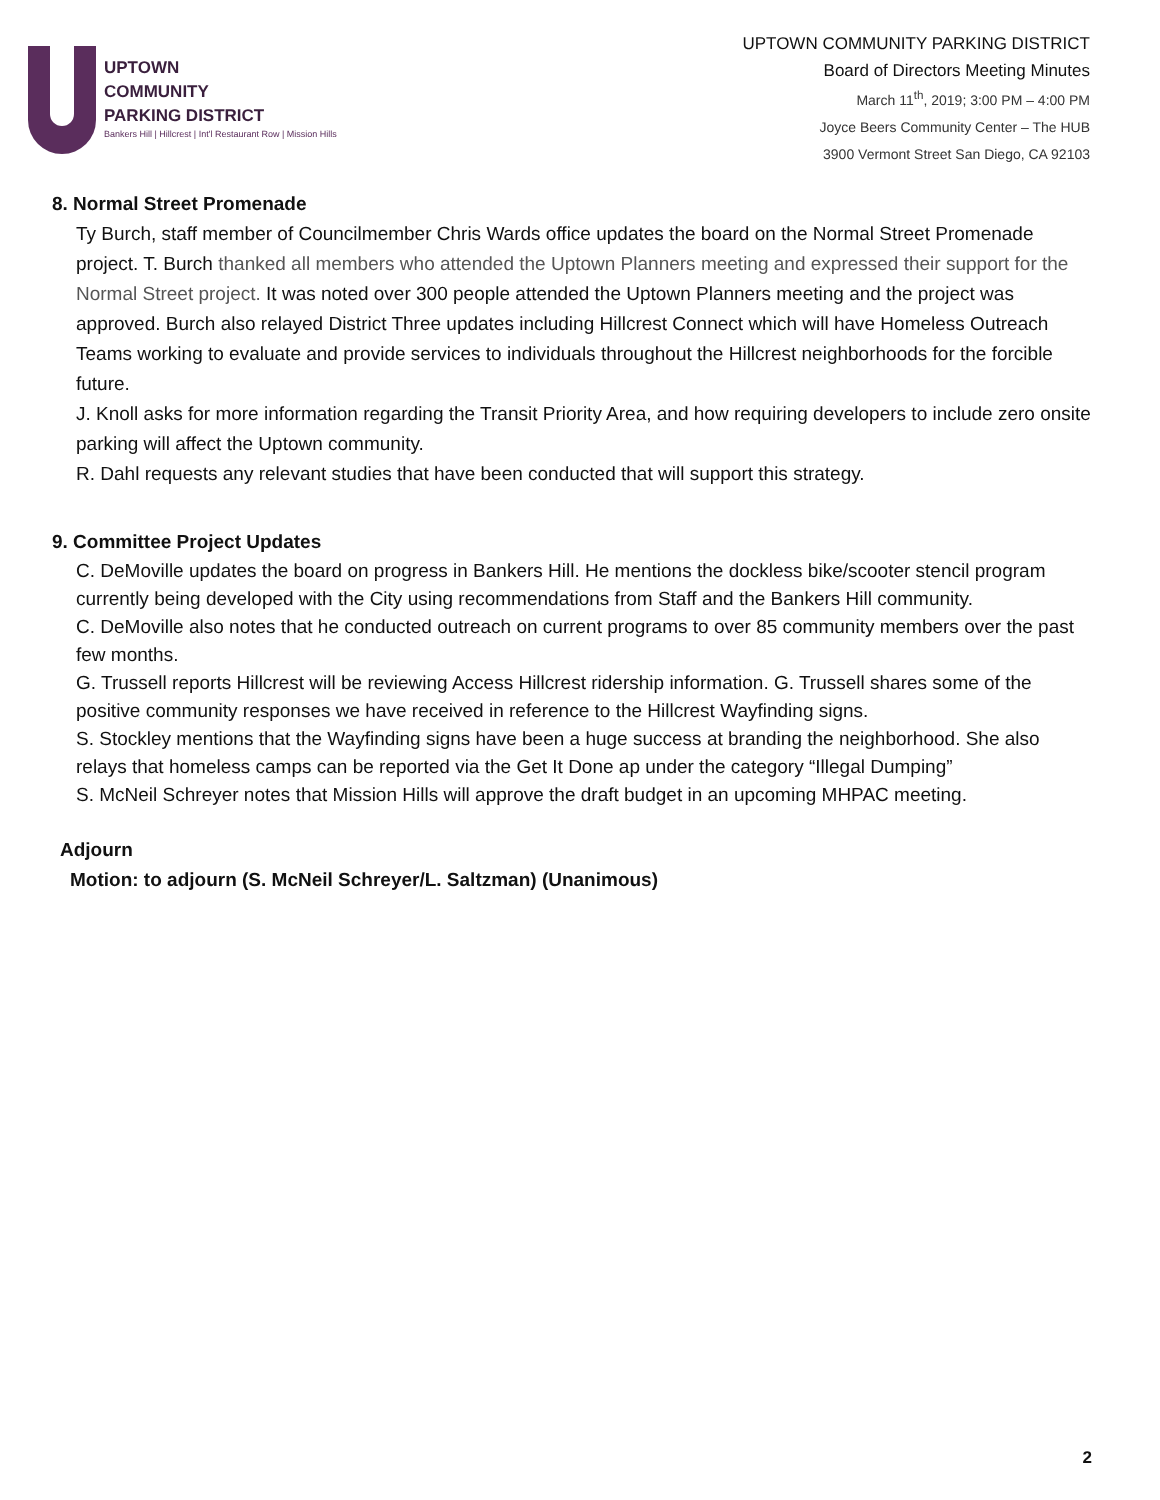UPTOWN
COMMUNITY
PARKING DISTRICT
Bankers Hill | Hillcrest | Int'l Restaurant Row | Mission Hills
UPTOWN COMMUNITY PARKING DISTRICT
Board of Directors Meeting Minutes
March 11<sup>th</sup>, 2019; 3:00 PM – 4:00 PM
Joyce Beers Community Center – The HUB
3900 Vermont Street San Diego, CA 92103
8. Normal Street Promenade
Ty Burch, staff member of Councilmember Chris Wards office updates the board on the Normal Street Promenade project. T. Burch thanked all members who attended the Uptown Planners meeting and expressed their support for the Normal Street project. It was noted over 300 people attended the Uptown Planners meeting and the project was approved. Burch also relayed District Three updates including Hillcrest Connect which will have Homeless Outreach Teams working to evaluate and provide services to individuals throughout the Hillcrest neighborhoods for the forcible future.
J. Knoll asks for more information regarding the Transit Priority Area, and how requiring developers to include zero onsite parking will affect the Uptown community.
R. Dahl requests any relevant studies that have been conducted that will support this strategy.
9. Committee Project Updates
C. DeMoville updates the board on progress in Bankers Hill. He mentions the dockless bike/scooter stencil program currently being developed with the City using recommendations from Staff and the Bankers Hill community.
C. DeMoville also notes that he conducted outreach on current programs to over 85 community members over the past few months.
G. Trussell reports Hillcrest will be reviewing Access Hillcrest ridership information. G. Trussell shares some of the positive community responses we have received in reference to the Hillcrest Wayfinding signs.
S. Stockley mentions that the Wayfinding signs have been a huge success at branding the neighborhood. She also relays that homeless camps can be reported via the Get It Done ap under the category “Illegal Dumping”
S. McNeil Schreyer notes that Mission Hills will approve the draft budget in an upcoming MHPAC meeting.
Adjourn
Motion: to adjourn (S. McNeil Schreyer/L. Saltzman) (Unanimous)
2